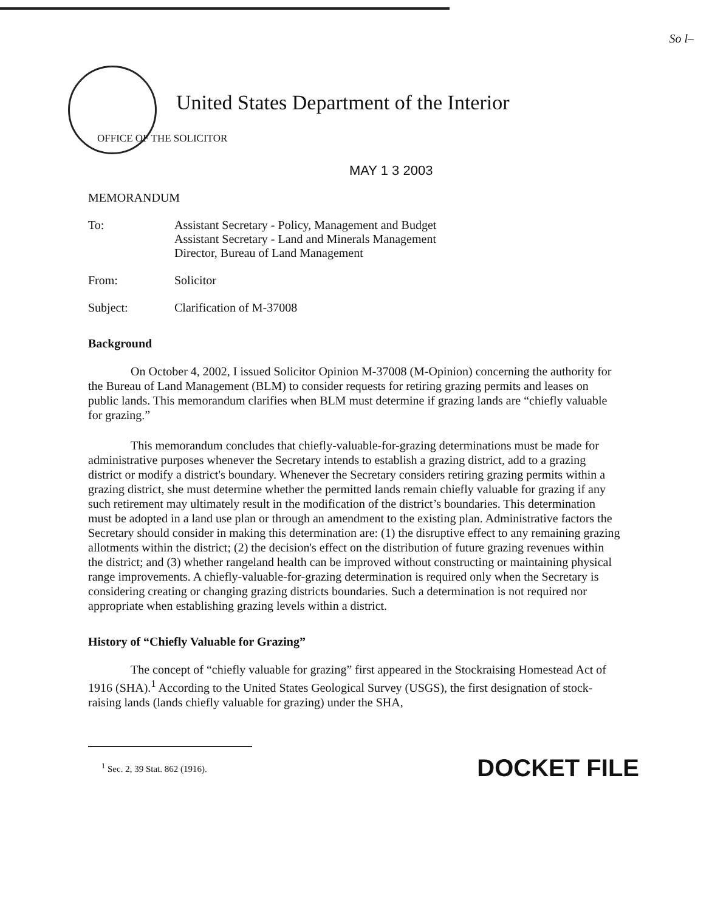So l–
United States Department of the Interior
OFFICE OF THE SOLICITOR
MAY 1 3 2003
MEMORANDUM
To: Assistant Secretary - Policy, Management and Budget
Assistant Secretary - Land and Minerals Management
Director, Bureau of Land Management
From: Solicitor
Subject: Clarification of M-37008
Background
On October 4, 2002, I issued Solicitor Opinion M-37008 (M-Opinion) concerning the authority for the Bureau of Land Management (BLM) to consider requests for retiring grazing permits and leases on public lands. This memorandum clarifies when BLM must determine if grazing lands are “chiefly valuable for grazing.”
This memorandum concludes that chiefly-valuable-for-grazing determinations must be made for administrative purposes whenever the Secretary intends to establish a grazing district, add to a grazing district or modify a district's boundary. Whenever the Secretary considers retiring grazing permits within a grazing district, she must determine whether the permitted lands remain chiefly valuable for grazing if any such retirement may ultimately result in the modification of the district’s boundaries. This determination must be adopted in a land use plan or through an amendment to the existing plan. Administrative factors the Secretary should consider in making this determination are: (1) the disruptive effect to any remaining grazing allotments within the district; (2) the decision's effect on the distribution of future grazing revenues within the district; and (3) whether rangeland health can be improved without constructing or maintaining physical range improvements. A chiefly-valuable-for-grazing determination is required only when the Secretary is considering creating or changing grazing districts boundaries. Such a determination is not required nor appropriate when establishing grazing levels within a district.
History of “Chiefly Valuable for Grazing”
The concept of “chiefly valuable for grazing” first appeared in the Stockraising Homestead Act of 1916 (SHA).<sup>1</sup> According to the United States Geological Survey (USGS), the first designation of stock-raising lands (lands chiefly valuable for grazing) under the SHA,
<sup>1</sup> Sec. 2, 39 Stat. 862 (1916).
DOCKET FILE